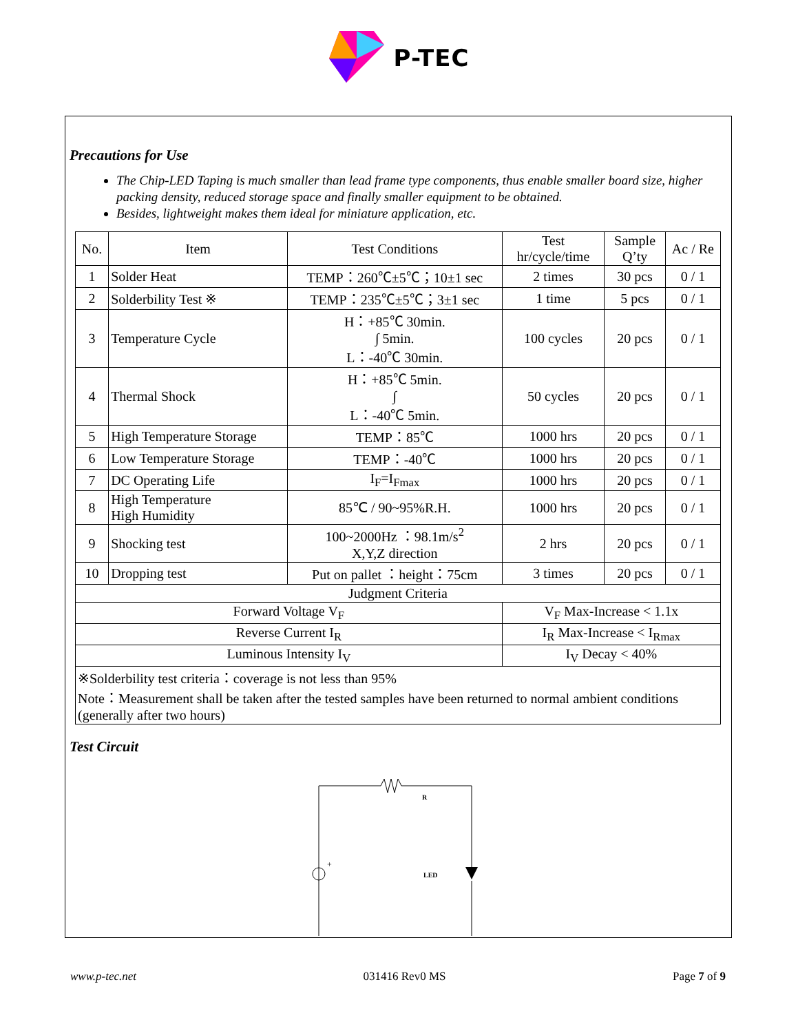P-TEC
Precautions for Use
The Chip-LED Taping is much smaller than lead frame type components, thus enable smaller board size, higher packing density, reduced storage space and finally smaller equipment to be obtained.
Besides, lightweight makes them ideal for miniature application, etc.
| No. | Item | Test Conditions | Test hr/cycle/time | Sample Q’ty | Ac / Re |
| --- | --- | --- | --- | --- | --- |
| 1 | Solder Heat | TEMP：260℃±5℃；10±1 sec | 2 times | 30 pcs | 0 / 1 |
| 2 | Solderbility Test ※ | TEMP：235℃±5℃；3±1 sec | 1 time | 5 pcs | 0 / 1 |
| 3 | Temperature Cycle | H：+85℃ 30min. ∫ 5min. L：-40℃ 30min. | 100 cycles | 20 pcs | 0 / 1 |
| 4 | Thermal Shock | H：+85℃ 5min. ∫ L：-40℃ 5min. | 50 cycles | 20 pcs | 0 / 1 |
| 5 | High Temperature Storage | TEMP：85℃ | 1000 hrs | 20 pcs | 0 / 1 |
| 6 | Low Temperature Storage | TEMP：-40℃ | 1000 hrs | 20 pcs | 0 / 1 |
| 7 | DC Operating Life | I<sub>F</sub>=I<sub>Fmax</sub> | 1000 hrs | 20 pcs | 0 / 1 |
| 8 | High Temperature High Humidity | 85℃ / 90~95%R.H. | 1000 hrs | 20 pcs | 0 / 1 |
| 9 | Shocking test | 100~2000Hz ：98.1m/s<sup>2</sup> X,Y,Z direction | 2 hrs | 20 pcs | 0 / 1 |
| 10 | Dropping test | Put on pallet ：height：75cm | 3 times | 20 pcs | 0 / 1 |
| Judgment Criteria | | | | | |
| Forward Voltage V<sub>F</sub> | | | V<sub>F</sub> Max-Increase < 1.1x | | |
| Reverse Current I<sub>R</sub> | | | I<sub>R</sub> Max-Increase < I<sub>Rmax</sub> | | |
| Luminous Intensity I<sub>V</sub> | | | I<sub>V</sub> Decay < 40% | | |
| ※Solderbility test criteria：coverage is not less than 95% Note：Measurement shall be taken after the tested samples have been returned to normal ambient conditions (generally after two hours) | | | | | |
Test Circuit
LED
R
+
www.p-tec.net 031416 Rev0 MS Page 7 of 9